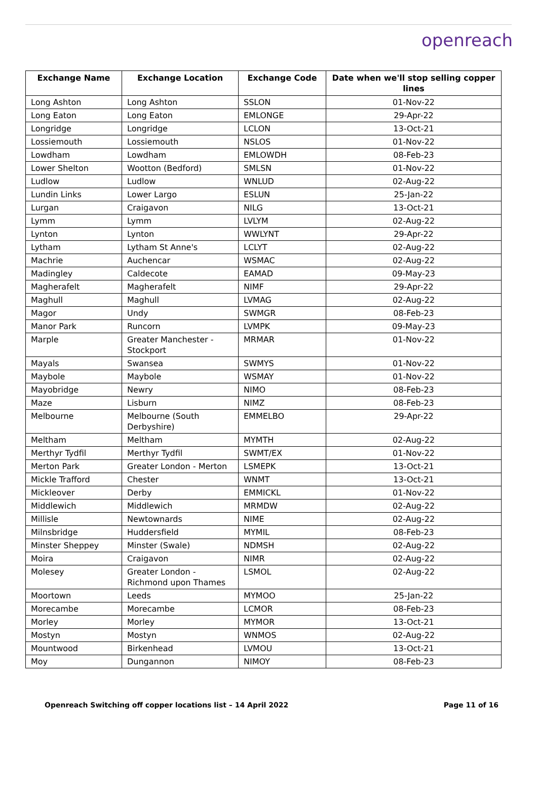openreach
| Exchange Name | Exchange Location | Exchange Code | Date when we'll stop selling copper lines |
| --- | --- | --- | --- |
| Long Ashton | Long Ashton | SSLON | 01-Nov-22 |
| Long Eaton | Long Eaton | EMLONGE | 29-Apr-22 |
| Longridge | Longridge | LCLON | 13-Oct-21 |
| Lossiemouth | Lossiemouth | NSLOS | 01-Nov-22 |
| Lowdham | Lowdham | EMLOWDH | 08-Feb-23 |
| Lower Shelton | Wootton (Bedford) | SMLSN | 01-Nov-22 |
| Ludlow | Ludlow | WNLUD | 02-Aug-22 |
| Lundin Links | Lower Largo | ESLUN | 25-Jan-22 |
| Lurgan | Craigavon | NILG | 13-Oct-21 |
| Lymm | Lymm | LVLYM | 02-Aug-22 |
| Lynton | Lynton | WWLYNT | 29-Apr-22 |
| Lytham | Lytham St Anne's | LCLYT | 02-Aug-22 |
| Machrie | Auchencar | WSMAC | 02-Aug-22 |
| Madingley | Caldecote | EAMAD | 09-May-23 |
| Magherafelt | Magherafelt | NIMF | 29-Apr-22 |
| Maghull | Maghull | LVMAG | 02-Aug-22 |
| Magor | Undy | SWMGR | 08-Feb-23 |
| Manor Park | Runcorn | LVMPK | 09-May-23 |
| Marple | Greater Manchester - Stockport | MRMAR | 01-Nov-22 |
| Mayals | Swansea | SWMYS | 01-Nov-22 |
| Maybole | Maybole | WSMAY | 01-Nov-22 |
| Mayobridge | Newry | NIMO | 08-Feb-23 |
| Maze | Lisburn | NIMZ | 08-Feb-23 |
| Melbourne | Melbourne (South Derbyshire) | EMMELBO | 29-Apr-22 |
| Meltham | Meltham | MYMTH | 02-Aug-22 |
| Merthyr Tydfil | Merthyr Tydfil | SWMT/EX | 01-Nov-22 |
| Merton Park | Greater London - Merton | LSMEPK | 13-Oct-21 |
| Mickle Trafford | Chester | WNMT | 13-Oct-21 |
| Mickleover | Derby | EMMICKL | 01-Nov-22 |
| Middlewich | Middlewich | MRMDW | 02-Aug-22 |
| Millisle | Newtownards | NIME | 02-Aug-22 |
| Milnsbridge | Huddersfield | MYMIL | 08-Feb-23 |
| Minster Sheppey | Minster (Swale) | NDMSH | 02-Aug-22 |
| Moira | Craigavon | NIMR | 02-Aug-22 |
| Molesey | Greater London - Richmond upon Thames | LSMOL | 02-Aug-22 |
| Moortown | Leeds | MYMOO | 25-Jan-22 |
| Morecambe | Morecambe | LCMOR | 08-Feb-23 |
| Morley | Morley | MYMOR | 13-Oct-21 |
| Mostyn | Mostyn | WNMOS | 02-Aug-22 |
| Mountwood | Birkenhead | LVMOU | 13-Oct-21 |
| Moy | Dungannon | NIMOY | 08-Feb-23 |
Openreach Switching off copper locations list – 14 April 2022 Page 11 of 16